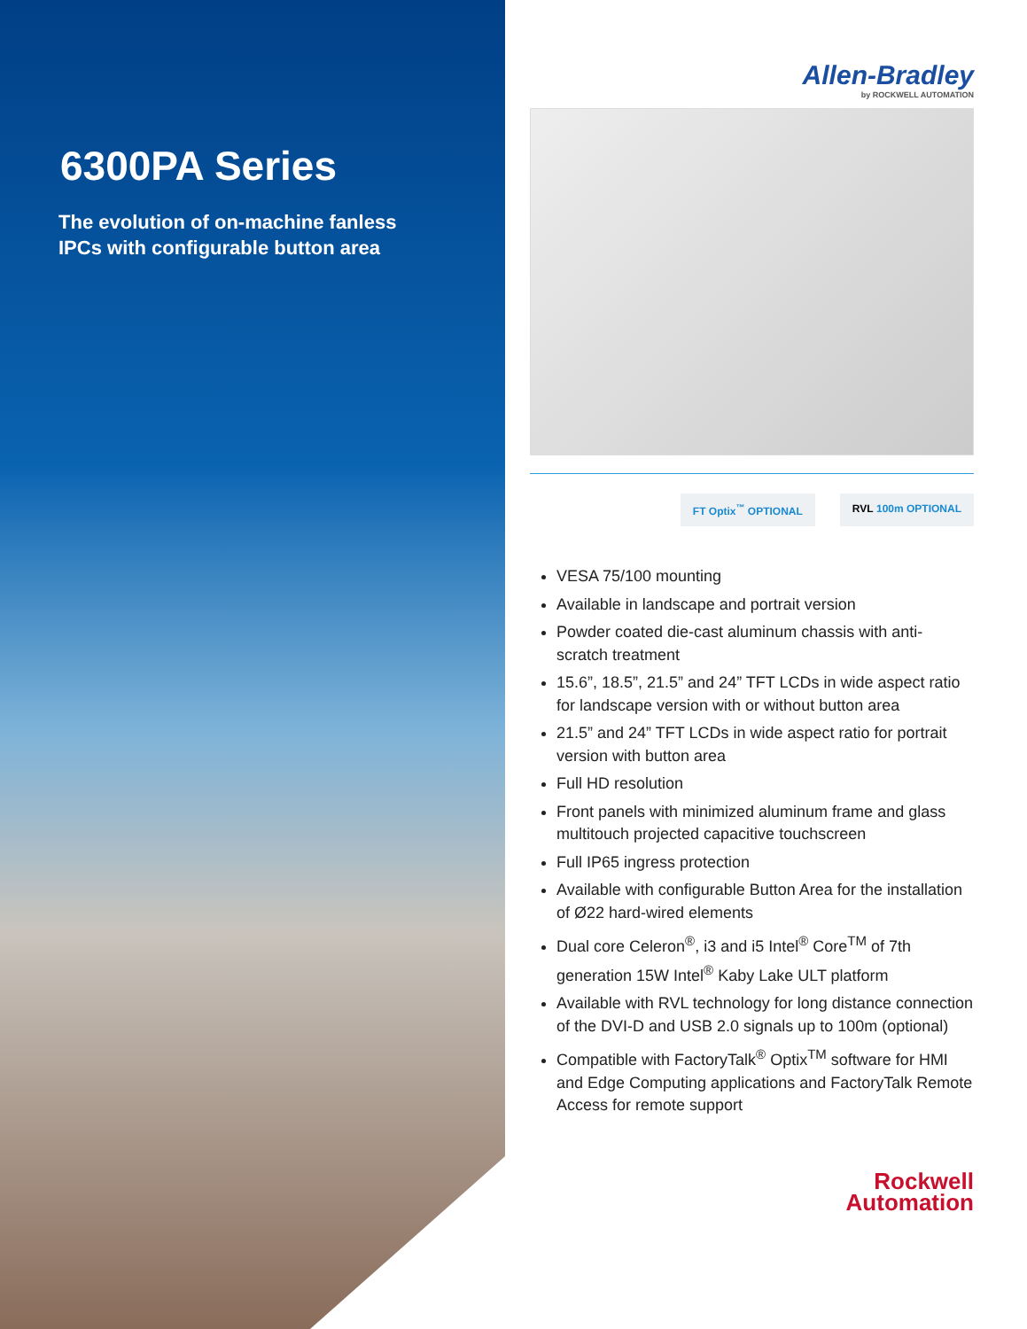6300PA Series
The evolution of on-machine fanless
IPCs with configurable button area
Allen-Bradley
by ROCKWELL AUTOMATION
FT Optix<sup>™</sup> OPTIONAL RVL 100m OPTIONAL
VESA 75/100 mounting
Available in landscape and portrait version
Powder coated die-cast aluminum chassis with anti-scratch treatment
15.6”, 18.5”, 21.5” and 24” TFT LCDs in wide aspect ratio for landscape version with or without button area
21.5” and 24” TFT LCDs in wide aspect ratio for portrait version with button area
Full HD resolution
Front panels with minimized aluminum frame and glass multitouch projected capacitive touchscreen
Full IP65 ingress protection
Available with configurable Button Area for the installation of Ø22 hard-wired elements
Dual core Celeron<sup>®</sup>, i3 and i5 Intel<sup>®</sup> Core<sup>TM</sup> of 7th generation 15W Intel<sup>®</sup> Kaby Lake ULT platform
Available with RVL technology for long distance connection of the DVI-D and USB 2.0 signals up to 100m (optional)
Compatible with FactoryTalk<sup>®</sup> Optix<sup>TM</sup> software for HMI and Edge Computing applications and FactoryTalk Remote Access for remote support
Rockwell
Automation